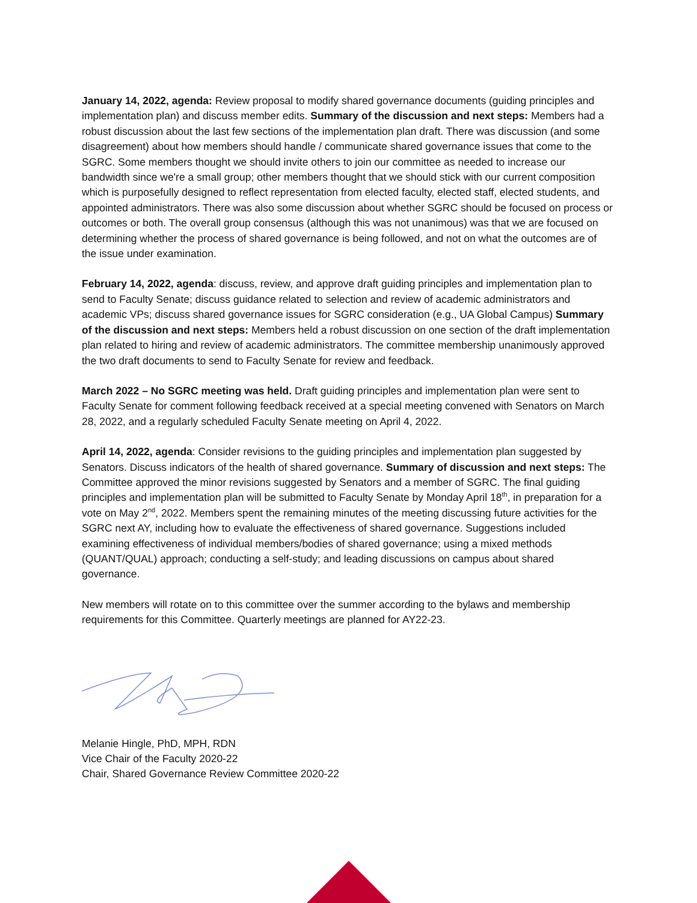January 14, 2022, agenda: Review proposal to modify shared governance documents (guiding principles and implementation plan) and discuss member edits. Summary of the discussion and next steps: Members had a robust discussion about the last few sections of the implementation plan draft. There was discussion (and some disagreement) about how members should handle / communicate shared governance issues that come to the SGRC. Some members thought we should invite others to join our committee as needed to increase our bandwidth since we're a small group; other members thought that we should stick with our current composition which is purposefully designed to reflect representation from elected faculty, elected staff, elected students, and appointed administrators. There was also some discussion about whether SGRC should be focused on process or outcomes or both. The overall group consensus (although this was not unanimous) was that we are focused on determining whether the process of shared governance is being followed, and not on what the outcomes are of the issue under examination.
February 14, 2022, agenda: discuss, review, and approve draft guiding principles and implementation plan to send to Faculty Senate; discuss guidance related to selection and review of academic administrators and academic VPs; discuss shared governance issues for SGRC consideration (e.g., UA Global Campus) Summary of the discussion and next steps: Members held a robust discussion on one section of the draft implementation plan related to hiring and review of academic administrators. The committee membership unanimously approved the two draft documents to send to Faculty Senate for review and feedback.
March 2022 – No SGRC meeting was held. Draft guiding principles and implementation plan were sent to Faculty Senate for comment following feedback received at a special meeting convened with Senators on March 28, 2022, and a regularly scheduled Faculty Senate meeting on April 4, 2022.
April 14, 2022, agenda: Consider revisions to the guiding principles and implementation plan suggested by Senators. Discuss indicators of the health of shared governance. Summary of discussion and next steps: The Committee approved the minor revisions suggested by Senators and a member of SGRC. The final guiding principles and implementation plan will be submitted to Faculty Senate by Monday April 18<sup>th</sup>, in preparation for a vote on May 2<sup>nd</sup>, 2022. Members spent the remaining minutes of the meeting discussing future activities for the SGRC next AY, including how to evaluate the effectiveness of shared governance. Suggestions included examining effectiveness of individual members/bodies of shared governance; using a mixed methods (QUANT/QUAL) approach; conducting a self-study; and leading discussions on campus about shared governance.
New members will rotate on to this committee over the summer according to the bylaws and membership requirements for this Committee. Quarterly meetings are planned for AY22-23.
Melanie Hingle, PhD, MPH, RDN
Vice Chair of the Faculty 2020-22
Chair, Shared Governance Review Committee 2020-22